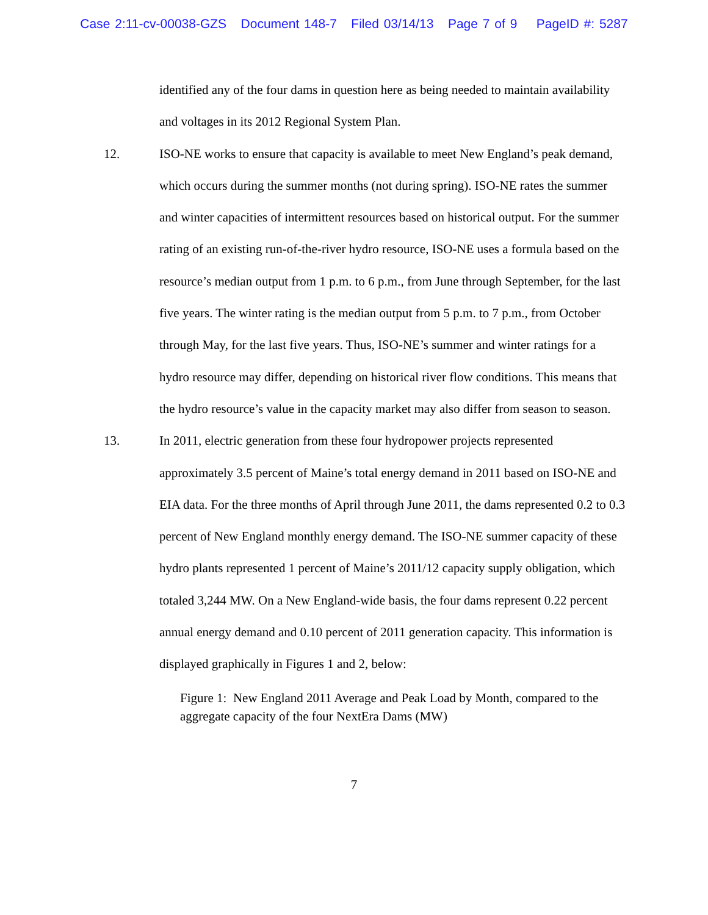Case 2:11-cv-00038-GZS Document 148-7 Filed 03/14/13 Page 7 of 9 PageID #: 5287
identified any of the four dams in question here as being needed to maintain availability and voltages in its 2012 Regional System Plan.
12. ISO-NE works to ensure that capacity is available to meet New England’s peak demand, which occurs during the summer months (not during spring). ISO-NE rates the summer and winter capacities of intermittent resources based on historical output. For the summer rating of an existing run-of-the-river hydro resource, ISO-NE uses a formula based on the resource’s median output from 1 p.m. to 6 p.m., from June through September, for the last five years. The winter rating is the median output from 5 p.m. to 7 p.m., from October through May, for the last five years. Thus, ISO-NE’s summer and winter ratings for a hydro resource may differ, depending on historical river flow conditions. This means that the hydro resource’s value in the capacity market may also differ from season to season.
13. In 2011, electric generation from these four hydropower projects represented approximately 3.5 percent of Maine’s total energy demand in 2011 based on ISO-NE and EIA data. For the three months of April through June 2011, the dams represented 0.2 to 0.3 percent of New England monthly energy demand. The ISO-NE summer capacity of these hydro plants represented 1 percent of Maine’s 2011/12 capacity supply obligation, which totaled 3,244 MW. On a New England-wide basis, the four dams represent 0.22 percent annual energy demand and 0.10 percent of 2011 generation capacity. This information is displayed graphically in Figures 1 and 2, below:
Figure 1: New England 2011 Average and Peak Load by Month, compared to the aggregate capacity of the four NextEra Dams (MW)
7